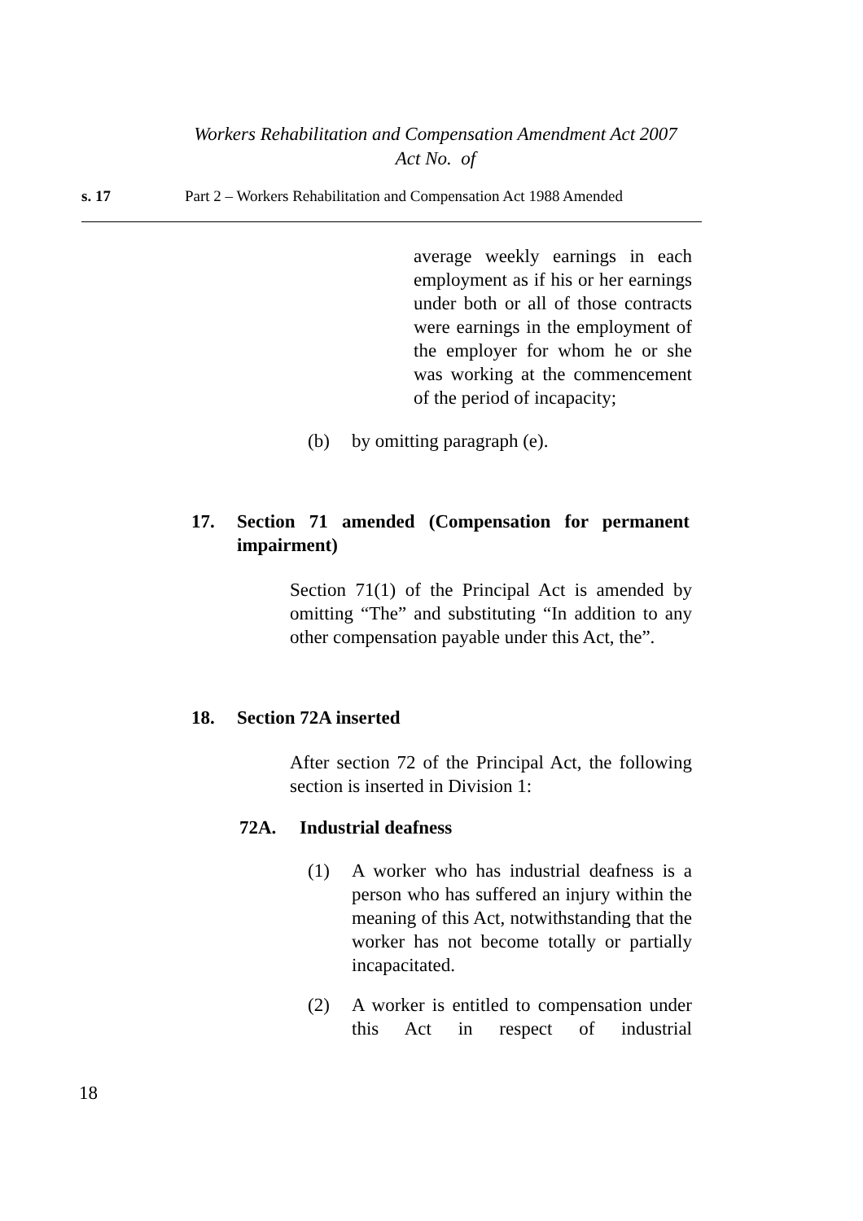Workers Rehabilitation and Compensation Amendment Act 2007
Act No. of
s. 17 Part 2 – Workers Rehabilitation and Compensation Act 1988 Amended
average weekly earnings in each employment as if his or her earnings under both or all of those contracts were earnings in the employment of the employer for whom he or she was working at the commencement of the period of incapacity;
(b) by omitting paragraph (e).
17. Section 71 amended (Compensation for permanent impairment)
Section 71(1) of the Principal Act is amended by omitting “The” and substituting “In addition to any other compensation payable under this Act, the”.
18. Section 72A inserted
After section 72 of the Principal Act, the following section is inserted in Division 1:
72A. Industrial deafness
(1) A worker who has industrial deafness is a person who has suffered an injury within the meaning of this Act, notwithstanding that the worker has not become totally or partially incapacitated.
(2) A worker is entitled to compensation under this Act in respect of industrial
18